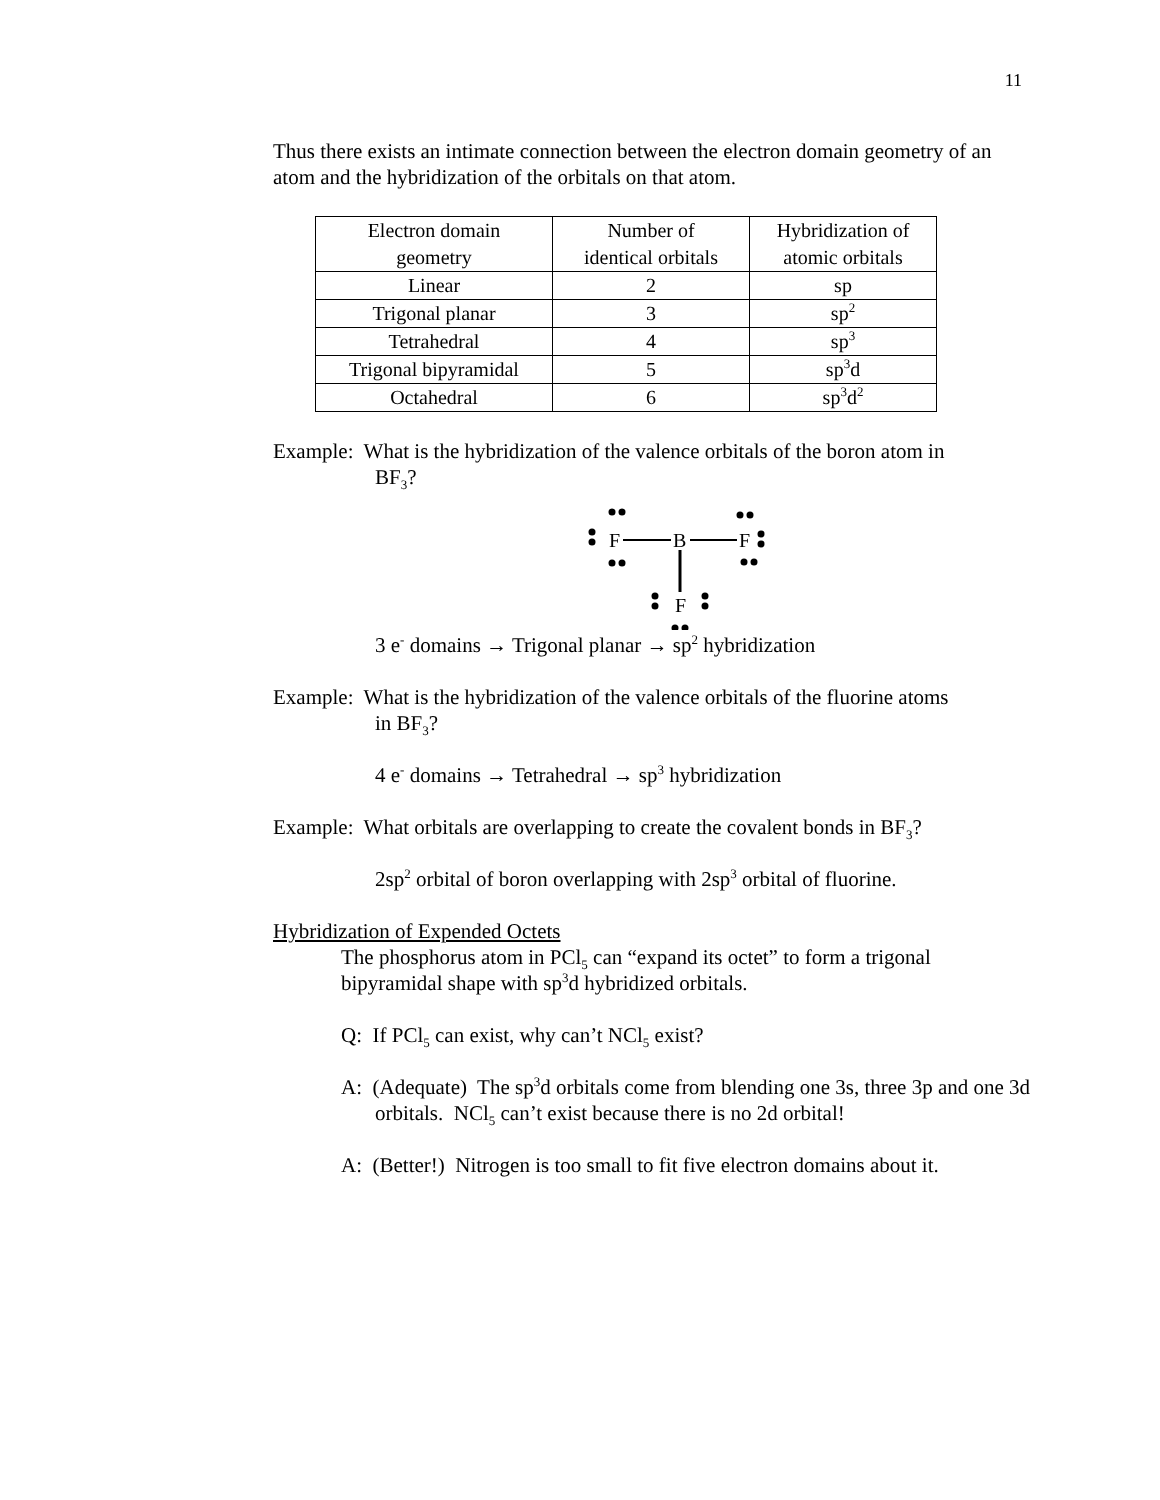11
Thus there exists an intimate connection between the electron domain geometry of an atom and the hybridization of the orbitals on that atom.
| Electron domain geometry | Number of identical orbitals | Hybridization of atomic orbitals |
| Linear | 2 | sp |
| Trigonal planar | 3 | sp<sup>2</sup> |
| Tetrahedral | 4 | sp<sup>3</sup> |
| Trigonal bipyramidal | 5 | sp<sup>3</sup>d |
| Octahedral | 6 | sp<sup>3</sup>d<sup>2</sup> |
Example: What is the hybridization of the valence orbitals of the boron atom in
BF<sub>3</sub>?
F
B
F
F
3 e<sup>-</sup> domains → Trigonal planar → sp<sup>2</sup> hybridization
Example: What is the hybridization of the valence orbitals of the fluorine atoms
in BF<sub>3</sub>?
4 e<sup>-</sup> domains → Tetrahedral → sp<sup>3</sup> hybridization
Example: What orbitals are overlapping to create the covalent bonds in BF<sub>3</sub>?
2sp<sup>2</sup> orbital of boron overlapping with 2sp<sup>3</sup> orbital of fluorine.
Hybridization of Expended Octets
The phosphorus atom in PCl<sub>5</sub> can “expand its octet” to form a trigonal bipyramidal shape with sp<sup>3</sup>d hybridized orbitals.
Q: If PCl<sub>5</sub> can exist, why can’t NCl<sub>5</sub> exist?
A: (Adequate) The sp<sup>3</sup>d orbitals come from blending one 3s, three 3p and one 3d orbitals. NCl<sub>5</sub> can’t exist because there is no 2d orbital!
A: (Better!) Nitrogen is too small to fit five electron domains about it.